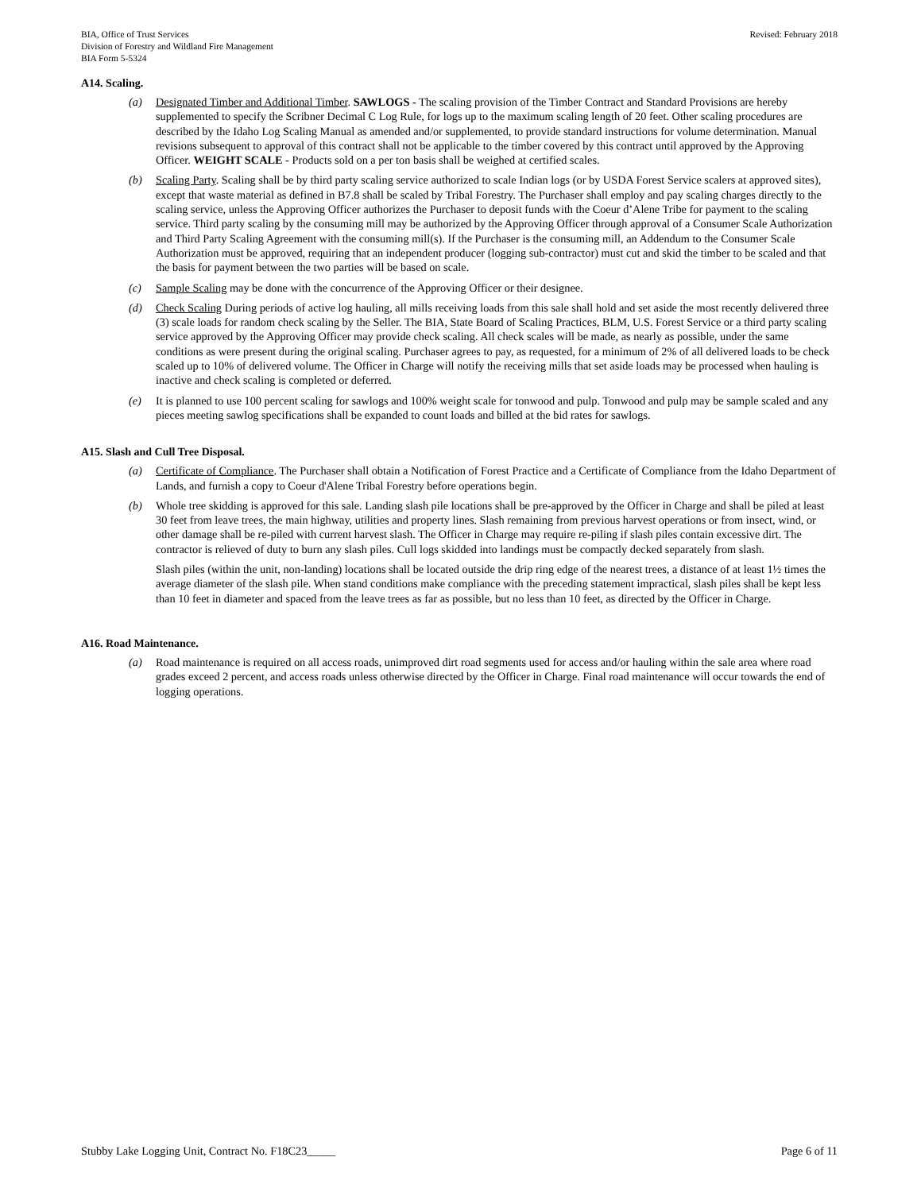BIA, Office of Trust Services
Division of Forestry and Wildland Fire Management
BIA Form 5-5324
Revised: February 2018
A14. Scaling.
(a) Designated Timber and Additional Timber. SAWLOGS - The scaling provision of the Timber Contract and Standard Provisions are hereby supplemented to specify the Scribner Decimal C Log Rule, for logs up to the maximum scaling length of 20 feet. Other scaling procedures are described by the Idaho Log Scaling Manual as amended and/or supplemented, to provide standard instructions for volume determination. Manual revisions subsequent to approval of this contract shall not be applicable to the timber covered by this contract until approved by the Approving Officer. WEIGHT SCALE - Products sold on a per ton basis shall be weighed at certified scales.
(b) Scaling Party. Scaling shall be by third party scaling service authorized to scale Indian logs (or by USDA Forest Service scalers at approved sites), except that waste material as defined in B7.8 shall be scaled by Tribal Forestry. The Purchaser shall employ and pay scaling charges directly to the scaling service, unless the Approving Officer authorizes the Purchaser to deposit funds with the Coeur d’Alene Tribe for payment to the scaling service. Third party scaling by the consuming mill may be authorized by the Approving Officer through approval of a Consumer Scale Authorization and Third Party Scaling Agreement with the consuming mill(s). If the Purchaser is the consuming mill, an Addendum to the Consumer Scale Authorization must be approved, requiring that an independent producer (logging sub-contractor) must cut and skid the timber to be scaled and that the basis for payment between the two parties will be based on scale.
(c) Sample Scaling may be done with the concurrence of the Approving Officer or their designee.
(d) Check Scaling During periods of active log hauling, all mills receiving loads from this sale shall hold and set aside the most recently delivered three (3) scale loads for random check scaling by the Seller. The BIA, State Board of Scaling Practices, BLM, U.S. Forest Service or a third party scaling service approved by the Approving Officer may provide check scaling. All check scales will be made, as nearly as possible, under the same conditions as were present during the original scaling. Purchaser agrees to pay, as requested, for a minimum of 2% of all delivered loads to be check scaled up to 10% of delivered volume. The Officer in Charge will notify the receiving mills that set aside loads may be processed when hauling is inactive and check scaling is completed or deferred.
(e) It is planned to use 100 percent scaling for sawlogs and 100% weight scale for tonwood and pulp. Tonwood and pulp may be sample scaled and any pieces meeting sawlog specifications shall be expanded to count loads and billed at the bid rates for sawlogs.
A15. Slash and Cull Tree Disposal.
(a) Certificate of Compliance. The Purchaser shall obtain a Notification of Forest Practice and a Certificate of Compliance from the Idaho Department of Lands, and furnish a copy to Coeur d'Alene Tribal Forestry before operations begin.
(b) Whole tree skidding is approved for this sale. Landing slash pile locations shall be pre-approved by the Officer in Charge and shall be piled at least 30 feet from leave trees, the main highway, utilities and property lines. Slash remaining from previous harvest operations or from insect, wind, or other damage shall be re-piled with current harvest slash. The Officer in Charge may require re-piling if slash piles contain excessive dirt. The contractor is relieved of duty to burn any slash piles. Cull logs skidded into landings must be compactly decked separately from slash.
Slash piles (within the unit, non-landing) locations shall be located outside the drip ring edge of the nearest trees, a distance of at least 1½ times the average diameter of the slash pile. When stand conditions make compliance with the preceding statement impractical, slash piles shall be kept less than 10 feet in diameter and spaced from the leave trees as far as possible, but no less than 10 feet, as directed by the Officer in Charge.
A16. Road Maintenance.
(a) Road maintenance is required on all access roads, unimproved dirt road segments used for access and/or hauling within the sale area where road grades exceed 2 percent, and access roads unless otherwise directed by the Officer in Charge. Final road maintenance will occur towards the end of logging operations.
Stubby Lake Logging Unit, Contract No. F18C23_____
Page 6 of 11